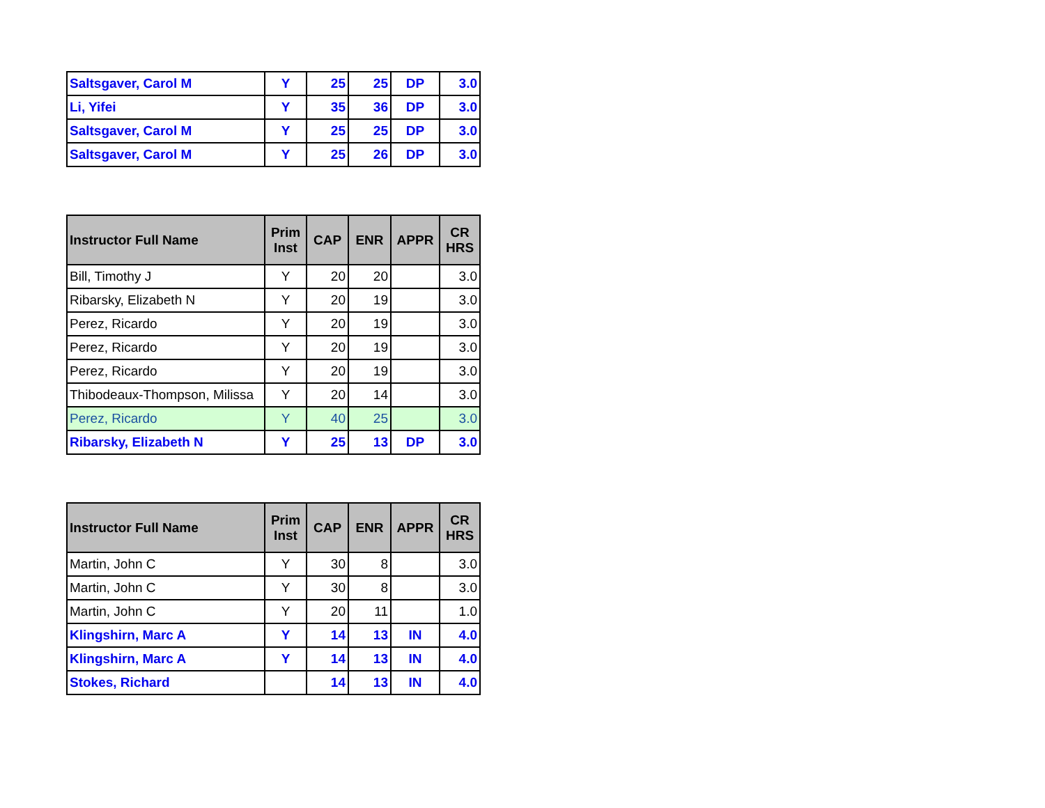| Saltsgaver, Carol M | Y | 25 | 25 | DP | 3.0 |
| Li, Yifei | Y | 35 | 36 | DP | 3.0 |
| Saltsgaver, Carol M | Y | 25 | 25 | DP | 3.0 |
| Saltsgaver, Carol M | Y | 25 | 26 | DP | 3.0 |
| Instructor Full Name | Prim Inst | CAP | ENR | APPR | CR HRS |
| --- | --- | --- | --- | --- | --- |
| Bill, Timothy J | Y | 20 | 20 | | 3.0 |
| Ribarsky, Elizabeth N | Y | 20 | 19 | | 3.0 |
| Perez, Ricardo | Y | 20 | 19 | | 3.0 |
| Perez, Ricardo | Y | 20 | 19 | | 3.0 |
| Perez, Ricardo | Y | 20 | 19 | | 3.0 |
| Thibodeaux-Thompson, Milissa | Y | 20 | 14 | | 3.0 |
| Perez, Ricardo | Y | 40 | 25 | | 3.0 |
| Ribarsky, Elizabeth N | Y | 25 | 13 | DP | 3.0 |
| Instructor Full Name | Prim Inst | CAP | ENR | APPR | CR HRS |
| --- | --- | --- | --- | --- | --- |
| Martin, John C | Y | 30 | 8 | | 3.0 |
| Martin, John C | Y | 30 | 8 | | 3.0 |
| Martin, John C | Y | 20 | 11 | | 1.0 |
| Klingshirn, Marc A | Y | 14 | 13 | IN | 4.0 |
| Klingshirn, Marc A | Y | 14 | 13 | IN | 4.0 |
| Stokes, Richard | | 14 | 13 | IN | 4.0 |